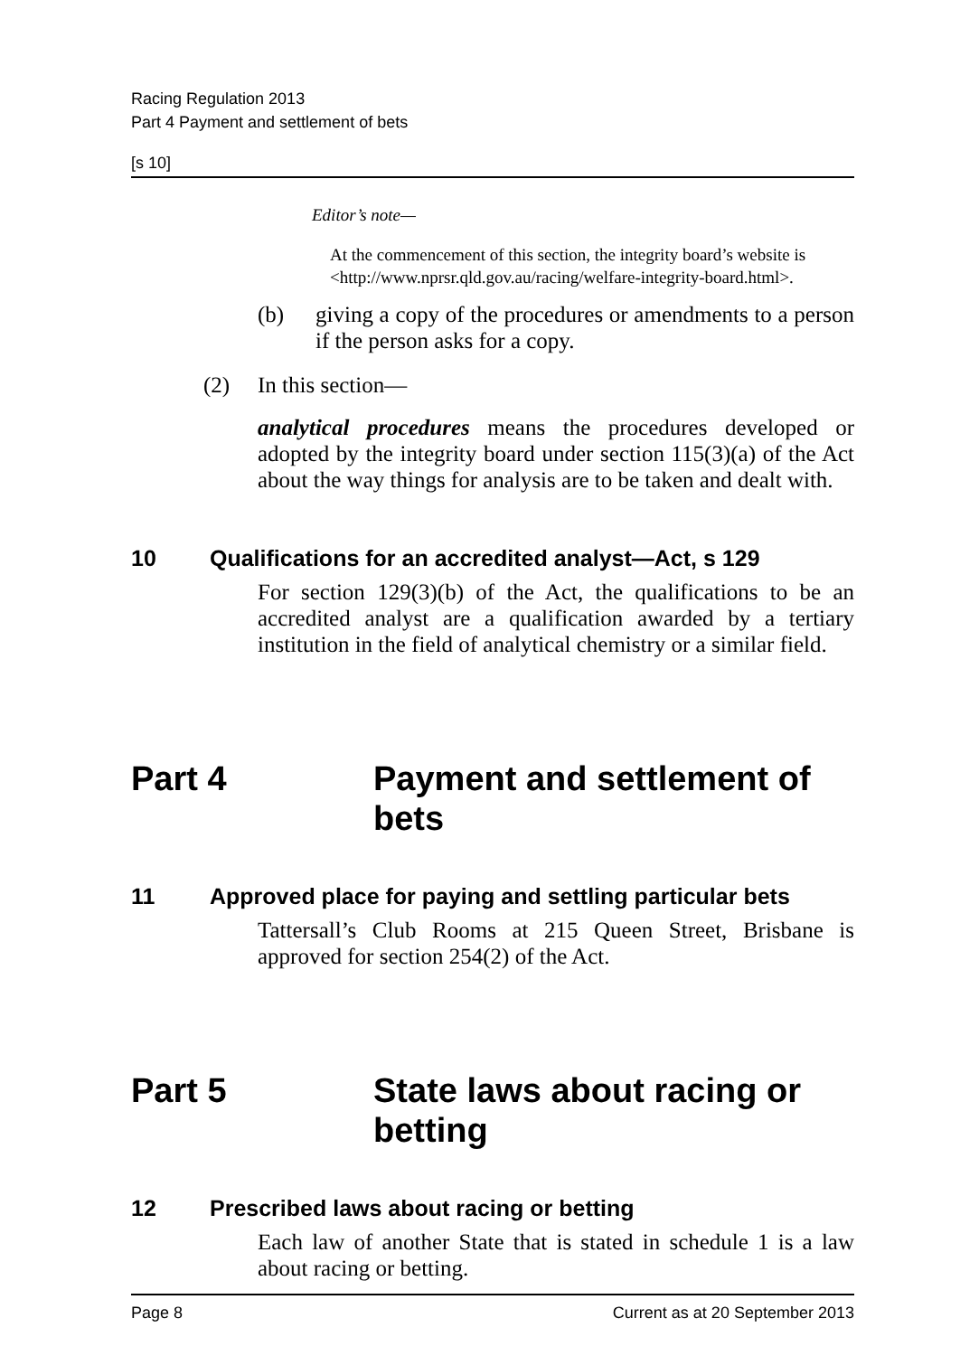Racing Regulation 2013
Part 4 Payment and settlement of bets
[s 10]
Editor’s note—
At the commencement of this section, the integrity board’s website is <http://www.nprsr.qld.gov.au/racing/welfare-integrity-board.html>.
(b) giving a copy of the procedures or amendments to a person if the person asks for a copy.
(2) In this section—
analytical procedures means the procedures developed or adopted by the integrity board under section 115(3)(a) of the Act about the way things for analysis are to be taken and dealt with.
10 Qualifications for an accredited analyst—Act, s 129
For section 129(3)(b) of the Act, the qualifications to be an accredited analyst are a qualification awarded by a tertiary institution in the field of analytical chemistry or a similar field.
Part 4 Payment and settlement of bets
11 Approved place for paying and settling particular bets
Tattersall’s Club Rooms at 215 Queen Street, Brisbane is approved for section 254(2) of the Act.
Part 5 State laws about racing or betting
12 Prescribed laws about racing or betting
Each law of another State that is stated in schedule 1 is a law about racing or betting.
Page 8 Current as at 20 September 2013